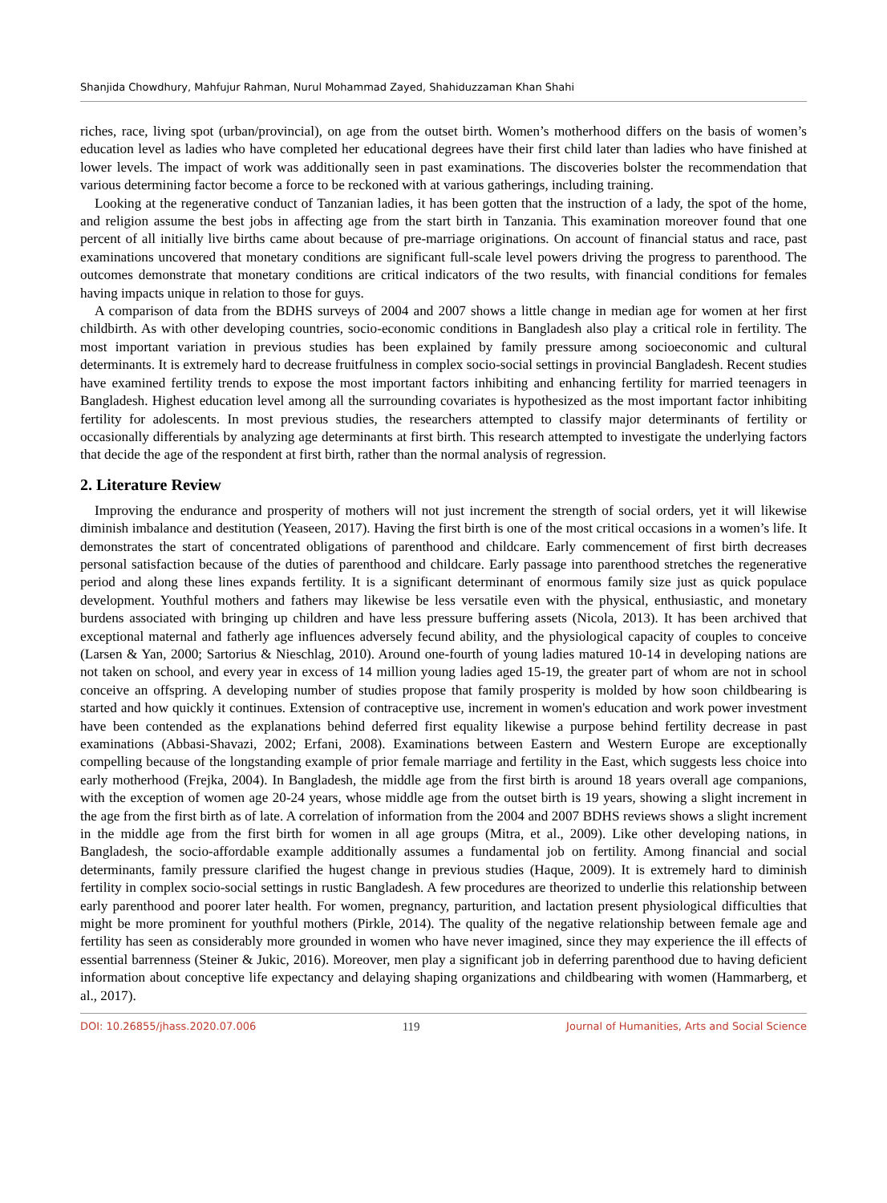Shanjida Chowdhury, Mahfujur Rahman, Nurul Mohammad Zayed, Shahiduzzaman Khan Shahi
riches, race, living spot (urban/provincial), on age from the outset birth. Women’s motherhood differs on the basis of women’s education level as ladies who have completed her educational degrees have their first child later than ladies who have finished at lower levels. The impact of work was additionally seen in past examinations. The discoveries bolster the recommendation that various determining factor become a force to be reckoned with at various gatherings, including training.
Looking at the regenerative conduct of Tanzanian ladies, it has been gotten that the instruction of a lady, the spot of the home, and religion assume the best jobs in affecting age from the start birth in Tanzania. This examination moreover found that one percent of all initially live births came about because of pre-marriage originations. On account of financial status and race, past examinations uncovered that monetary conditions are significant full-scale level powers driving the progress to parenthood. The outcomes demonstrate that monetary conditions are critical indicators of the two results, with financial conditions for females having impacts unique in relation to those for guys.
A comparison of data from the BDHS surveys of 2004 and 2007 shows a little change in median age for women at her first childbirth. As with other developing countries, socio-economic conditions in Bangladesh also play a critical role in fertility. The most important variation in previous studies has been explained by family pressure among socioeconomic and cultural determinants. It is extremely hard to decrease fruitfulness in complex socio-social settings in provincial Bangladesh. Recent studies have examined fertility trends to expose the most important factors inhibiting and enhancing fertility for married teenagers in Bangladesh. Highest education level among all the surrounding covariates is hypothesized as the most important factor inhibiting fertility for adolescents. In most previous studies, the researchers attempted to classify major determinants of fertility or occasionally differentials by analyzing age determinants at first birth. This research attempted to investigate the underlying factors that decide the age of the respondent at first birth, rather than the normal analysis of regression.
2. Literature Review
Improving the endurance and prosperity of mothers will not just increment the strength of social orders, yet it will likewise diminish imbalance and destitution (Yeaseen, 2017). Having the first birth is one of the most critical occasions in a women’s life. It demonstrates the start of concentrated obligations of parenthood and childcare. Early commencement of first birth decreases personal satisfaction because of the duties of parenthood and childcare. Early passage into parenthood stretches the regenerative period and along these lines expands fertility. It is a significant determinant of enormous family size just as quick populace development. Youthful mothers and fathers may likewise be less versatile even with the physical, enthusiastic, and monetary burdens associated with bringing up children and have less pressure buffering assets (Nicola, 2013). It has been archived that exceptional maternal and fatherly age influences adversely fecund ability, and the physiological capacity of couples to conceive (Larsen & Yan, 2000; Sartorius & Nieschlag, 2010). Around one-fourth of young ladies matured 10-14 in developing nations are not taken on school, and every year in excess of 14 million young ladies aged 15-19, the greater part of whom are not in school conceive an offspring. A developing number of studies propose that family prosperity is molded by how soon childbearing is started and how quickly it continues. Extension of contraceptive use, increment in women's education and work power investment have been contended as the explanations behind deferred first equality likewise a purpose behind fertility decrease in past examinations (Abbasi-Shavazi, 2002; Erfani, 2008). Examinations between Eastern and Western Europe are exceptionally compelling because of the longstanding example of prior female marriage and fertility in the East, which suggests less choice into early motherhood (Frejka, 2004). In Bangladesh, the middle age from the first birth is around 18 years overall age companions, with the exception of women age 20-24 years, whose middle age from the outset birth is 19 years, showing a slight increment in the age from the first birth as of late. A correlation of information from the 2004 and 2007 BDHS reviews shows a slight increment in the middle age from the first birth for women in all age groups (Mitra, et al., 2009). Like other developing nations, in Bangladesh, the socio-affordable example additionally assumes a fundamental job on fertility. Among financial and social determinants, family pressure clarified the hugest change in previous studies (Haque, 2009). It is extremely hard to diminish fertility in complex socio-social settings in rustic Bangladesh. A few procedures are theorized to underlie this relationship between early parenthood and poorer later health. For women, pregnancy, parturition, and lactation present physiological difficulties that might be more prominent for youthful mothers (Pirkle, 2014). The quality of the negative relationship between female age and fertility has seen as considerably more grounded in women who have never imagined, since they may experience the ill effects of essential barrenness (Steiner & Jukic, 2016). Moreover, men play a significant job in deferring parenthood due to having deficient information about conceptive life expectancy and delaying shaping organizations and childbearing with women (Hammarberg, et al., 2017).
DOI: 10.26855/jhass.2020.07.006 119 Journal of Humanities, Arts and Social Science